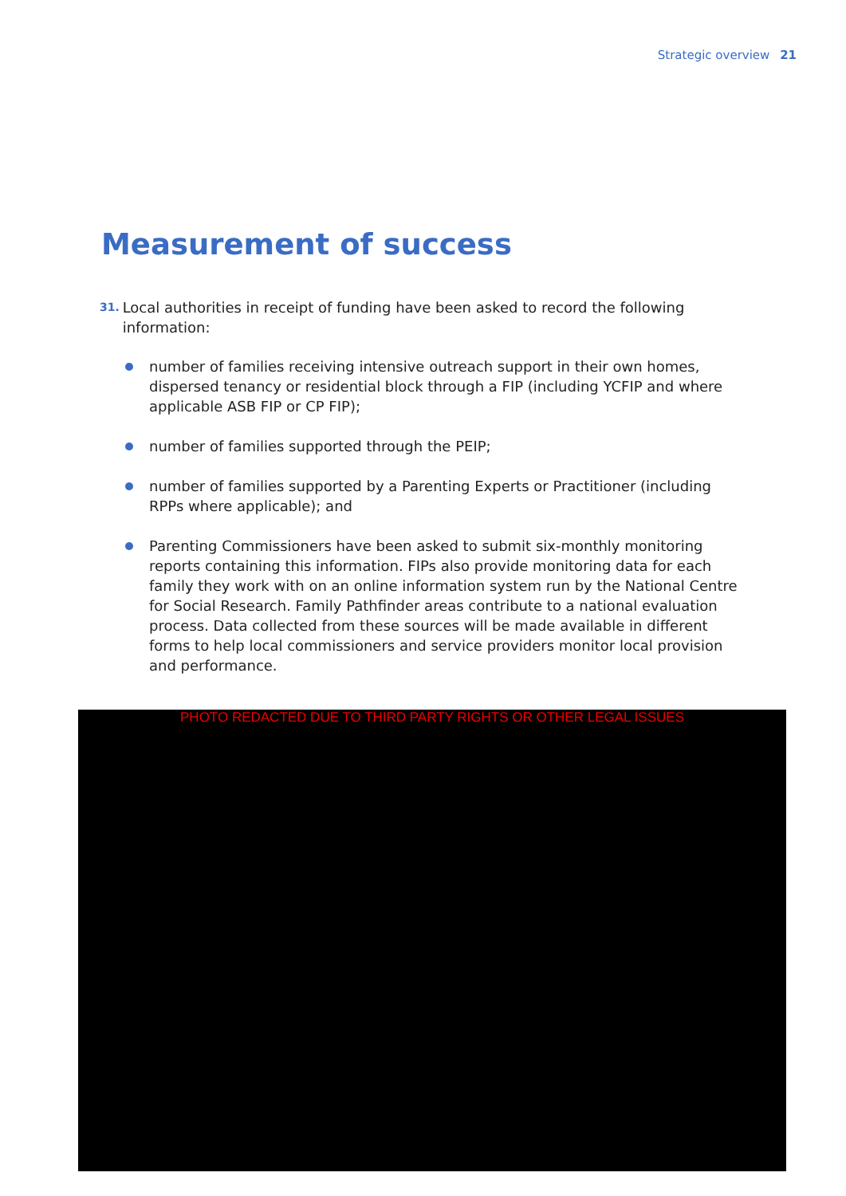Strategic overview 21
Measurement of success
31. Local authorities in receipt of funding have been asked to record the following information:
number of families receiving intensive outreach support in their own homes, dispersed tenancy or residential block through a FIP (including YCFIP and where applicable ASB FIP or CP FIP);
number of families supported through the PEIP;
number of families supported by a Parenting Experts or Practitioner (including RPPs where applicable); and
Parenting Commissioners have been asked to submit six-monthly monitoring reports containing this information. FIPs also provide monitoring data for each family they work with on an online information system run by the National Centre for Social Research. Family Pathfinder areas contribute to a national evaluation process. Data collected from these sources will be made available in different forms to help local commissioners and service providers monitor local provision and performance.
PHOTO REDACTED DUE TO THIRD PARTY RIGHTS OR OTHER LEGAL ISSUES